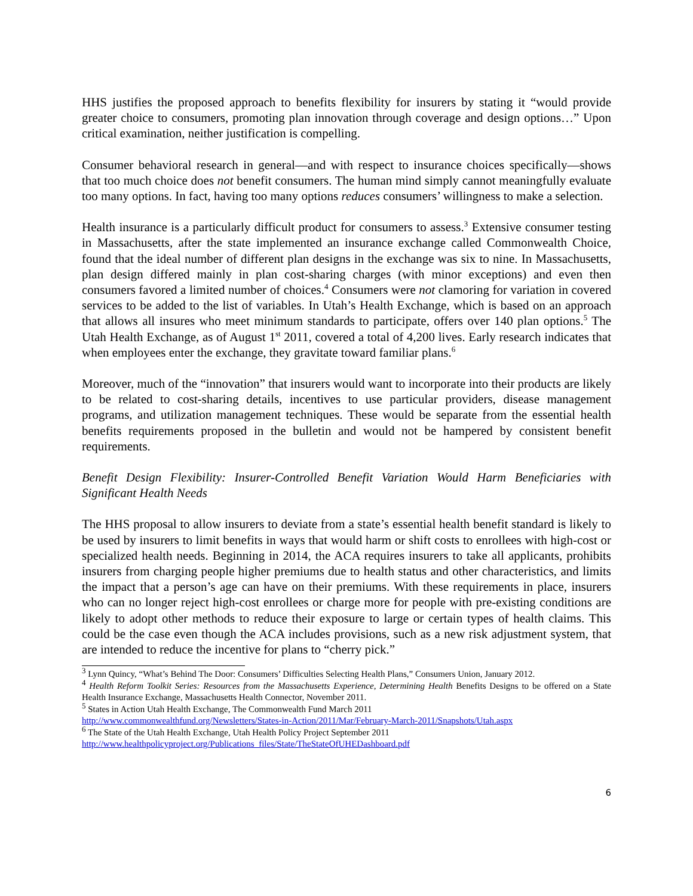HHS justifies the proposed approach to benefits flexibility for insurers by stating it “would provide greater choice to consumers, promoting plan innovation through coverage and design options…” Upon critical examination, neither justification is compelling.
Consumer behavioral research in general—and with respect to insurance choices specifically—shows that too much choice does not benefit consumers. The human mind simply cannot meaningfully evaluate too many options. In fact, having too many options reduces consumers’ willingness to make a selection.
Health insurance is a particularly difficult product for consumers to assess.<sup>3</sup> Extensive consumer testing in Massachusetts, after the state implemented an insurance exchange called Commonwealth Choice, found that the ideal number of different plan designs in the exchange was six to nine. In Massachusetts, plan design differed mainly in plan cost-sharing charges (with minor exceptions) and even then consumers favored a limited number of choices.<sup>4</sup> Consumers were not clamoring for variation in covered services to be added to the list of variables. In Utah’s Health Exchange, which is based on an approach that allows all insures who meet minimum standards to participate, offers over 140 plan options.<sup>5</sup> The Utah Health Exchange, as of August 1<sup>st</sup> 2011, covered a total of 4,200 lives. Early research indicates that when employees enter the exchange, they gravitate toward familiar plans.<sup>6</sup>
Moreover, much of the “innovation” that insurers would want to incorporate into their products are likely to be related to cost-sharing details, incentives to use particular providers, disease management programs, and utilization management techniques. These would be separate from the essential health benefits requirements proposed in the bulletin and would not be hampered by consistent benefit requirements.
Benefit Design Flexibility: Insurer-Controlled Benefit Variation Would Harm Beneficiaries with Significant Health Needs
The HHS proposal to allow insurers to deviate from a state’s essential health benefit standard is likely to be used by insurers to limit benefits in ways that would harm or shift costs to enrollees with high-cost or specialized health needs. Beginning in 2014, the ACA requires insurers to take all applicants, prohibits insurers from charging people higher premiums due to health status and other characteristics, and limits the impact that a person’s age can have on their premiums. With these requirements in place, insurers who can no longer reject high-cost enrollees or charge more for people with pre-existing conditions are likely to adopt other methods to reduce their exposure to large or certain types of health claims. This could be the case even though the ACA includes provisions, such as a new risk adjustment system, that are intended to reduce the incentive for plans to “cherry pick.”
<sup>3</sup> Lynn Quincy, “What’s Behind The Door: Consumers’ Difficulties Selecting Health Plans,” Consumers Union, January 2012.
<sup>4</sup> Health Reform Toolkit Series: Resources from the Massachusetts Experience, Determining Health Benefits Designs to be offered on a State Health Insurance Exchange, Massachusetts Health Connector, November 2011.
<sup>5</sup> States in Action Utah Health Exchange, The Commonwealth Fund March 2011
http://www.commonwealthfund.org/Newsletters/States-in-Action/2011/Mar/February-March-2011/Snapshots/Utah.aspx
<sup>6</sup> The State of the Utah Health Exchange, Utah Health Policy Project September 2011
http://www.healthpolicyproject.org/Publications_files/State/TheStateOfUHEDashboard.pdf
6